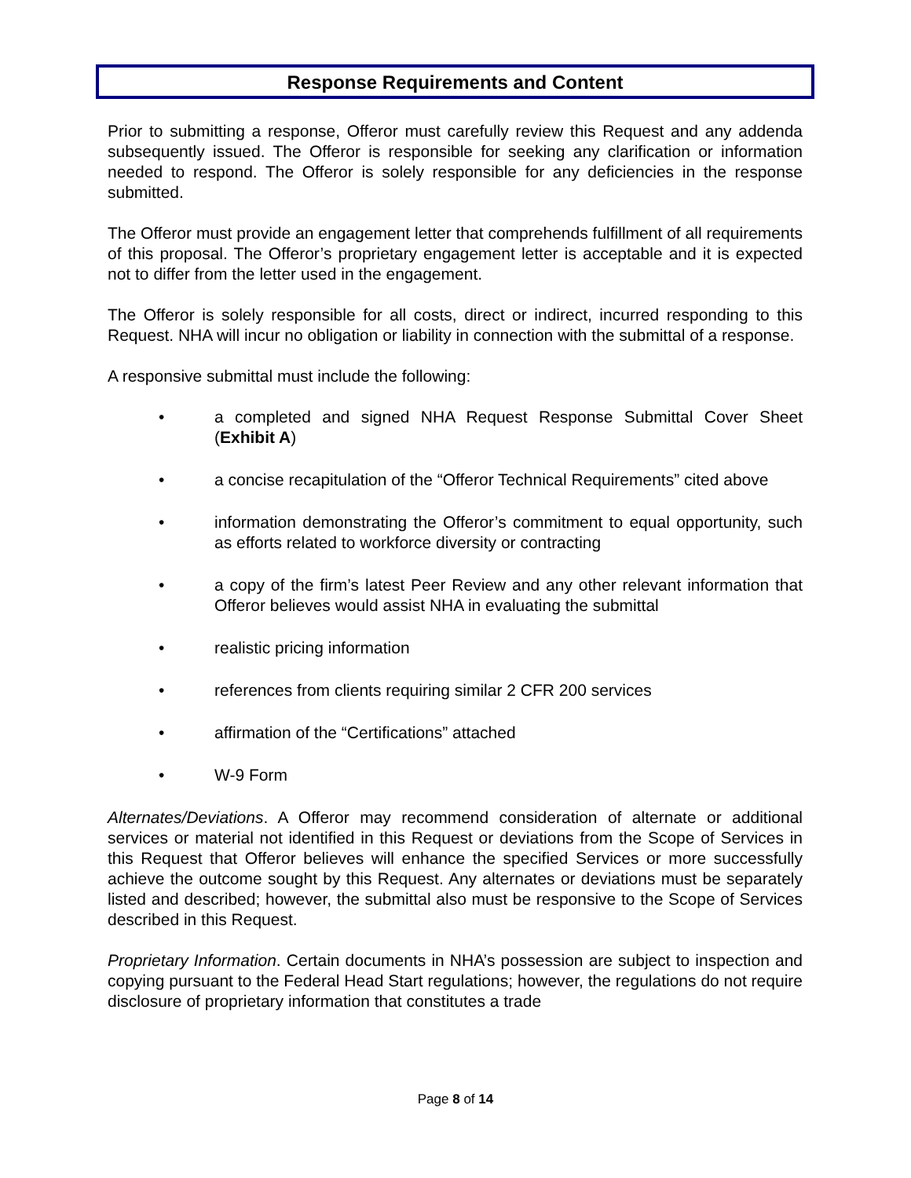Response Requirements and Content
Prior to submitting a response, Offeror must carefully review this Request and any addenda subsequently issued. The Offeror is responsible for seeking any clarification or information needed to respond. The Offeror is solely responsible for any deficiencies in the response submitted.
The Offeror must provide an engagement letter that comprehends fulfillment of all requirements of this proposal. The Offeror’s proprietary engagement letter is acceptable and it is expected not to differ from the letter used in the engagement.
The Offeror is solely responsible for all costs, direct or indirect, incurred responding to this Request. NHA will incur no obligation or liability in connection with the submittal of a response.
A responsive submittal must include the following:
• a completed and signed NHA Request Response Submittal Cover Sheet (Exhibit A)
• a concise recapitulation of the “Offeror Technical Requirements” cited above
• information demonstrating the Offeror’s commitment to equal opportunity, such as efforts related to workforce diversity or contracting
• a copy of the firm’s latest Peer Review and any other relevant information that Offeror believes would assist NHA in evaluating the submittal
• realistic pricing information
• references from clients requiring similar 2 CFR 200 services
• affirmation of the “Certifications” attached
• W-9 Form
Alternates/Deviations. A Offeror may recommend consideration of alternate or additional services or material not identified in this Request or deviations from the Scope of Services in this Request that Offeror believes will enhance the specified Services or more successfully achieve the outcome sought by this Request. Any alternates or deviations must be separately listed and described; however, the submittal also must be responsive to the Scope of Services described in this Request.
Proprietary Information. Certain documents in NHA’s possession are subject to inspection and copying pursuant to the Federal Head Start regulations; however, the regulations do not require disclosure of proprietary information that constitutes a trade
Page 8 of 14